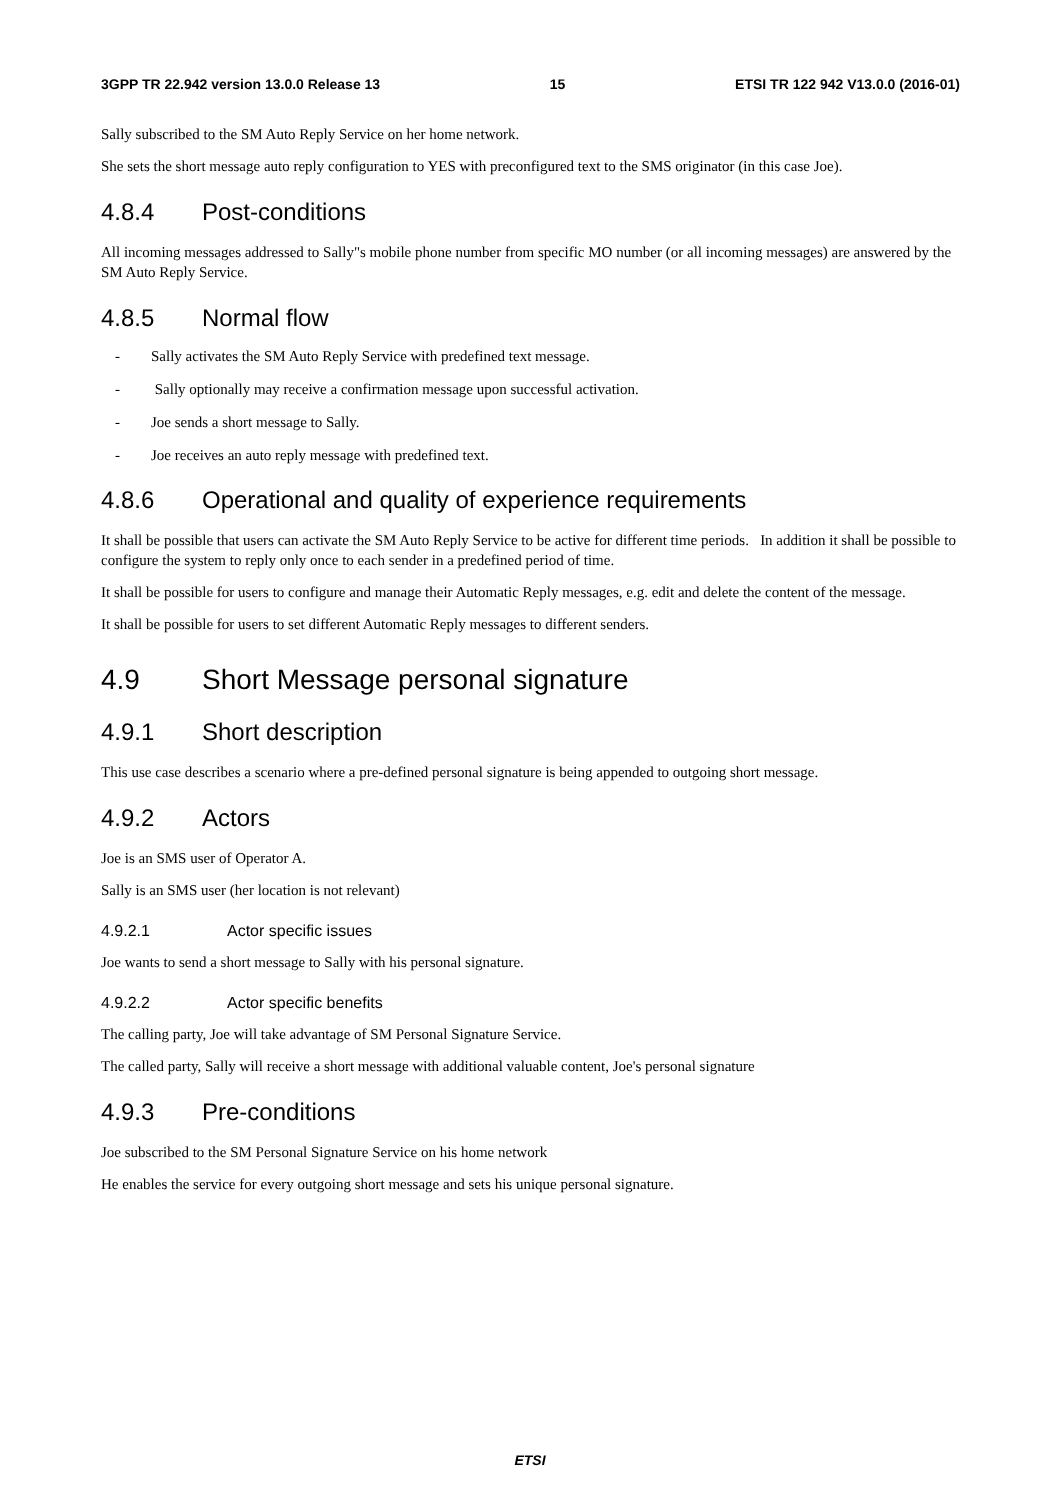3GPP TR 22.942 version 13.0.0 Release 13 15 ETSI TR 122 942 V13.0.0 (2016-01)
Sally subscribed to the SM Auto Reply Service on her home network.
She sets the short message auto reply configuration to YES with preconfigured text to the SMS originator (in this case Joe).
4.8.4 Post-conditions
All incoming messages addressed to Sally"s mobile phone number from specific MO number (or all incoming messages) are answered by the SM Auto Reply Service.
4.8.5 Normal flow
- Sally activates the SM Auto Reply Service with predefined text message.
- Sally optionally may receive a confirmation message upon successful activation.
- Joe sends a short message to Sally.
- Joe receives an auto reply message with predefined text.
4.8.6 Operational and quality of experience requirements
It shall be possible that users can activate the SM Auto Reply Service to be active for different time periods. In addition it shall be possible to configure the system to reply only once to each sender in a predefined period of time.
It shall be possible for users to configure and manage their Automatic Reply messages, e.g. edit and delete the content of the message.
It shall be possible for users to set different Automatic Reply messages to different senders.
4.9 Short Message personal signature
4.9.1 Short description
This use case describes a scenario where a pre-defined personal signature is being appended to outgoing short message.
4.9.2 Actors
Joe is an SMS user of Operator A.
Sally is an SMS user (her location is not relevant)
4.9.2.1 Actor specific issues
Joe wants to send a short message to Sally with his personal signature.
4.9.2.2 Actor specific benefits
The calling party, Joe will take advantage of SM Personal Signature Service.
The called party, Sally will receive a short message with additional valuable content, Joe's personal signature
4.9.3 Pre-conditions
Joe subscribed to the SM Personal Signature Service on his home network
He enables the service for every outgoing short message and sets his unique personal signature.
ETSI